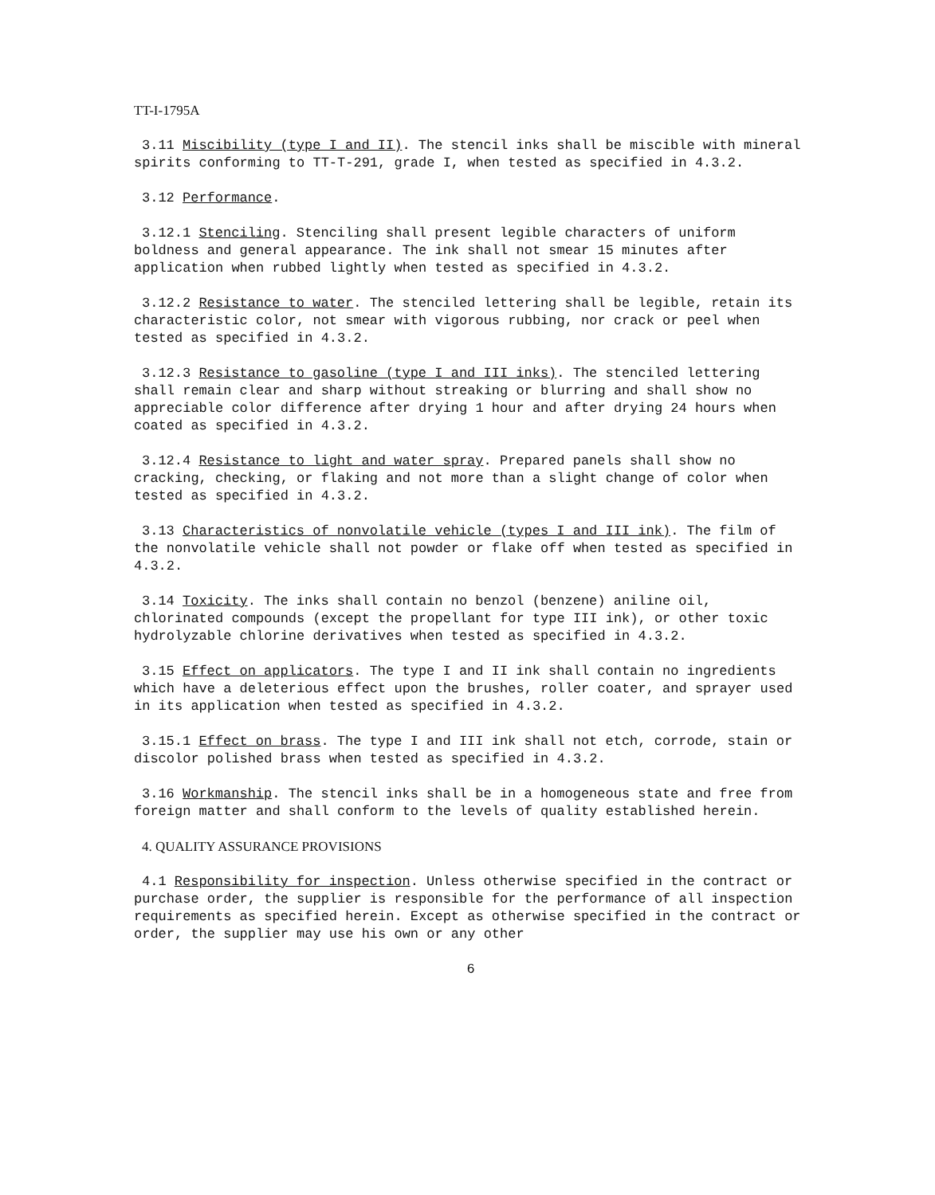TT-I-1795A
3.11 Miscibility (type I and II). The stencil inks shall be miscible with mineral spirits conforming to TT-T-291, grade I, when tested as specified in 4.3.2.
3.12 Performance.
3.12.1 Stenciling. Stenciling shall present legible characters of uniform boldness and general appearance. The ink shall not smear 15 minutes after application when rubbed lightly when tested as specified in 4.3.2.
3.12.2 Resistance to water. The stenciled lettering shall be legible, retain its characteristic color, not smear with vigorous rubbing, nor crack or peel when tested as specified in 4.3.2.
3.12.3 Resistance to gasoline (type I and III inks). The stenciled lettering shall remain clear and sharp without streaking or blurring and shall show no appreciable color difference after drying 1 hour and after drying 24 hours when coated as specified in 4.3.2.
3.12.4 Resistance to light and water spray. Prepared panels shall show no cracking, checking, or flaking and not more than a slight change of color when tested as specified in 4.3.2.
3.13 Characteristics of nonvolatile vehicle (types I and III ink). The film of the nonvolatile vehicle shall not powder or flake off when tested as specified in 4.3.2.
3.14 Toxicity. The inks shall contain no benzol (benzene) aniline oil, chlorinated compounds (except the propellant for type III ink), or other toxic hydrolyzable chlorine derivatives when tested as specified in 4.3.2.
3.15 Effect on applicators. The type I and II ink shall contain no ingredients which have a deleterious effect upon the brushes, roller coater, and sprayer used in its application when tested as specified in 4.3.2.
3.15.1 Effect on brass. The type I and III ink shall not etch, corrode, stain or discolor polished brass when tested as specified in 4.3.2.
3.16 Workmanship. The stencil inks shall be in a homogeneous state and free from foreign matter and shall conform to the levels of quality established herein.
4. QUALITY ASSURANCE PROVISIONS
4.1 Responsibility for inspection. Unless otherwise specified in the contract or purchase order, the supplier is responsible for the performance of all inspection requirements as specified herein. Except as otherwise specified in the contract or order, the supplier may use his own or any other
6